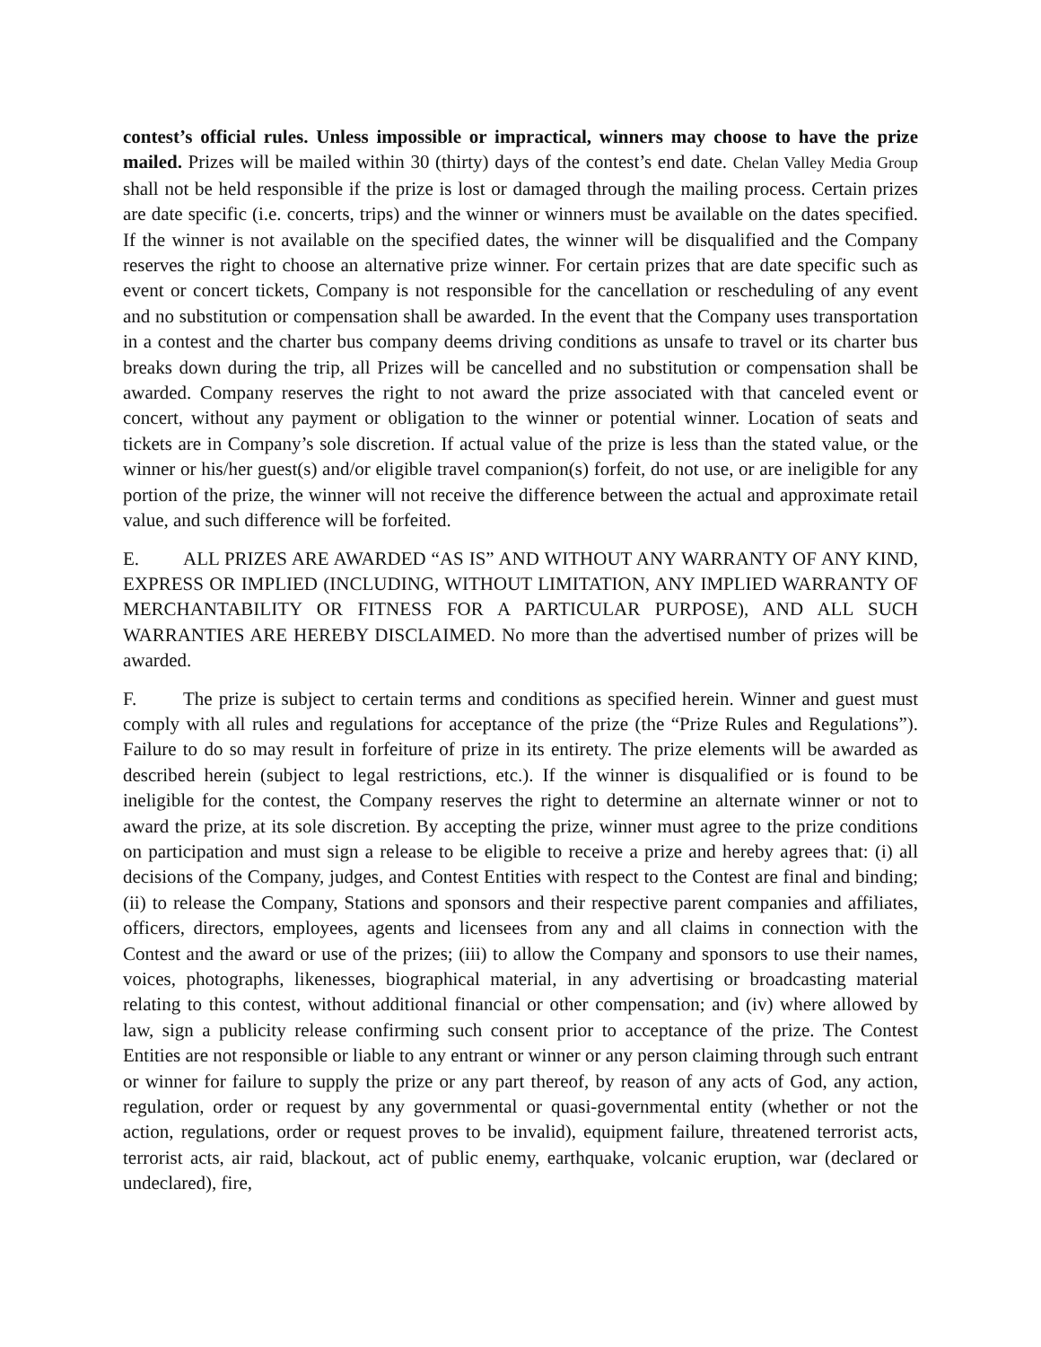contest’s official rules. Unless impossible or impractical, winners may choose to have the prize mailed. Prizes will be mailed within 30 (thirty) days of the contest’s end date. Chelan Valley Media Group shall not be held responsible if the prize is lost or damaged through the mailing process. Certain prizes are date specific (i.e. concerts, trips) and the winner or winners must be available on the dates specified. If the winner is not available on the specified dates, the winner will be disqualified and the Company reserves the right to choose an alternative prize winner. For certain prizes that are date specific such as event or concert tickets, Company is not responsible for the cancellation or rescheduling of any event and no substitution or compensation shall be awarded. In the event that the Company uses transportation in a contest and the charter bus company deems driving conditions as unsafe to travel or its charter bus breaks down during the trip, all Prizes will be cancelled and no substitution or compensation shall be awarded. Company reserves the right to not award the prize associated with that canceled event or concert, without any payment or obligation to the winner or potential winner. Location of seats and tickets are in Company’s sole discretion. If actual value of the prize is less than the stated value, or the winner or his/her guest(s) and/or eligible travel companion(s) forfeit, do not use, or are ineligible for any portion of the prize, the winner will not receive the difference between the actual and approximate retail value, and such difference will be forfeited.
E. ALL PRIZES ARE AWARDED “AS IS” AND WITHOUT ANY WARRANTY OF ANY KIND, EXPRESS OR IMPLIED (INCLUDING, WITHOUT LIMITATION, ANY IMPLIED WARRANTY OF MERCHANTABILITY OR FITNESS FOR A PARTICULAR PURPOSE), AND ALL SUCH WARRANTIES ARE HEREBY DISCLAIMED. No more than the advertised number of prizes will be awarded.
F. The prize is subject to certain terms and conditions as specified herein. Winner and guest must comply with all rules and regulations for acceptance of the prize (the “Prize Rules and Regulations”). Failure to do so may result in forfeiture of prize in its entirety. The prize elements will be awarded as described herein (subject to legal restrictions, etc.). If the winner is disqualified or is found to be ineligible for the contest, the Company reserves the right to determine an alternate winner or not to award the prize, at its sole discretion. By accepting the prize, winner must agree to the prize conditions on participation and must sign a release to be eligible to receive a prize and hereby agrees that: (i) all decisions of the Company, judges, and Contest Entities with respect to the Contest are final and binding; (ii) to release the Company, Stations and sponsors and their respective parent companies and affiliates, officers, directors, employees, agents and licensees from any and all claims in connection with the Contest and the award or use of the prizes; (iii) to allow the Company and sponsors to use their names, voices, photographs, likenesses, biographical material, in any advertising or broadcasting material relating to this contest, without additional financial or other compensation; and (iv) where allowed by law, sign a publicity release confirming such consent prior to acceptance of the prize. The Contest Entities are not responsible or liable to any entrant or winner or any person claiming through such entrant or winner for failure to supply the prize or any part thereof, by reason of any acts of God, any action, regulation, order or request by any governmental or quasi-governmental entity (whether or not the action, regulations, order or request proves to be invalid), equipment failure, threatened terrorist acts, terrorist acts, air raid, blackout, act of public enemy, earthquake, volcanic eruption, war (declared or undeclared), fire,